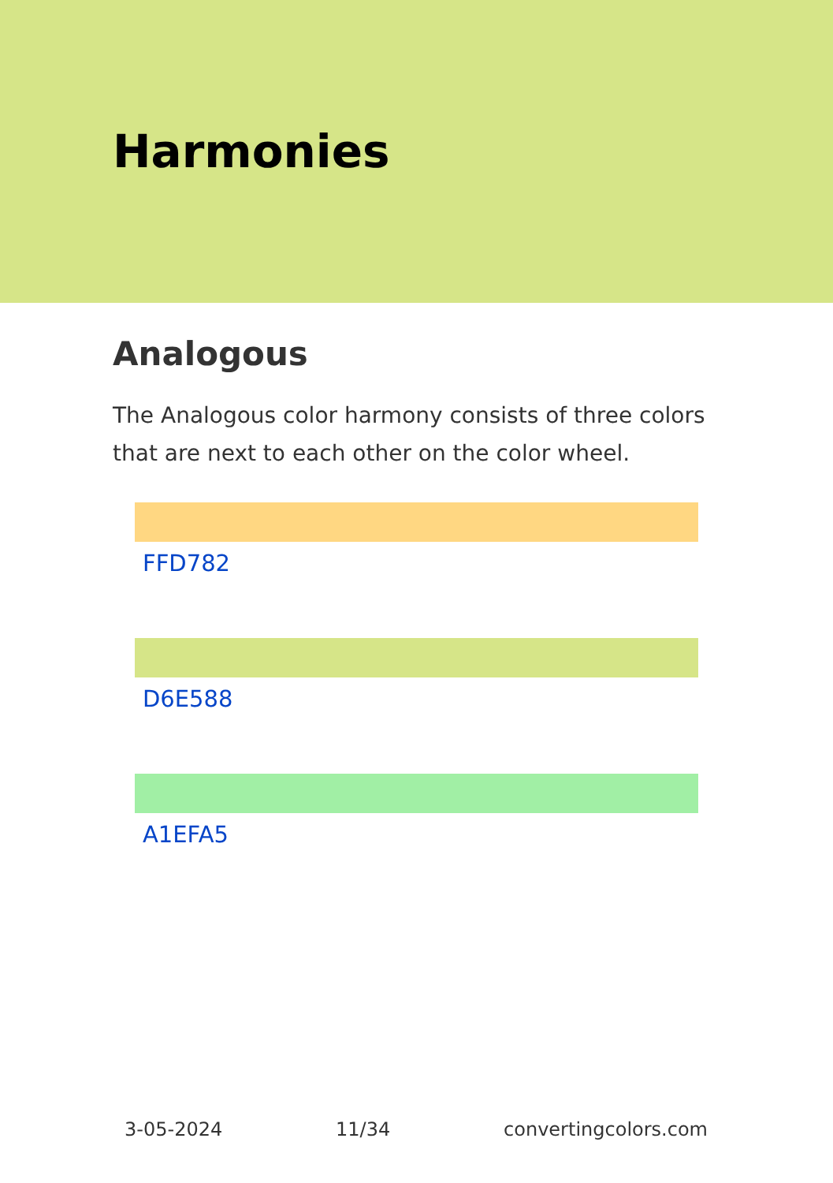Harmonies
Analogous
The Analogous color harmony consists of three colors that are next to each other on the color wheel.
FFD782
D6E588
A1EFA5
3-05-2024 11/34 convertingcolors.com